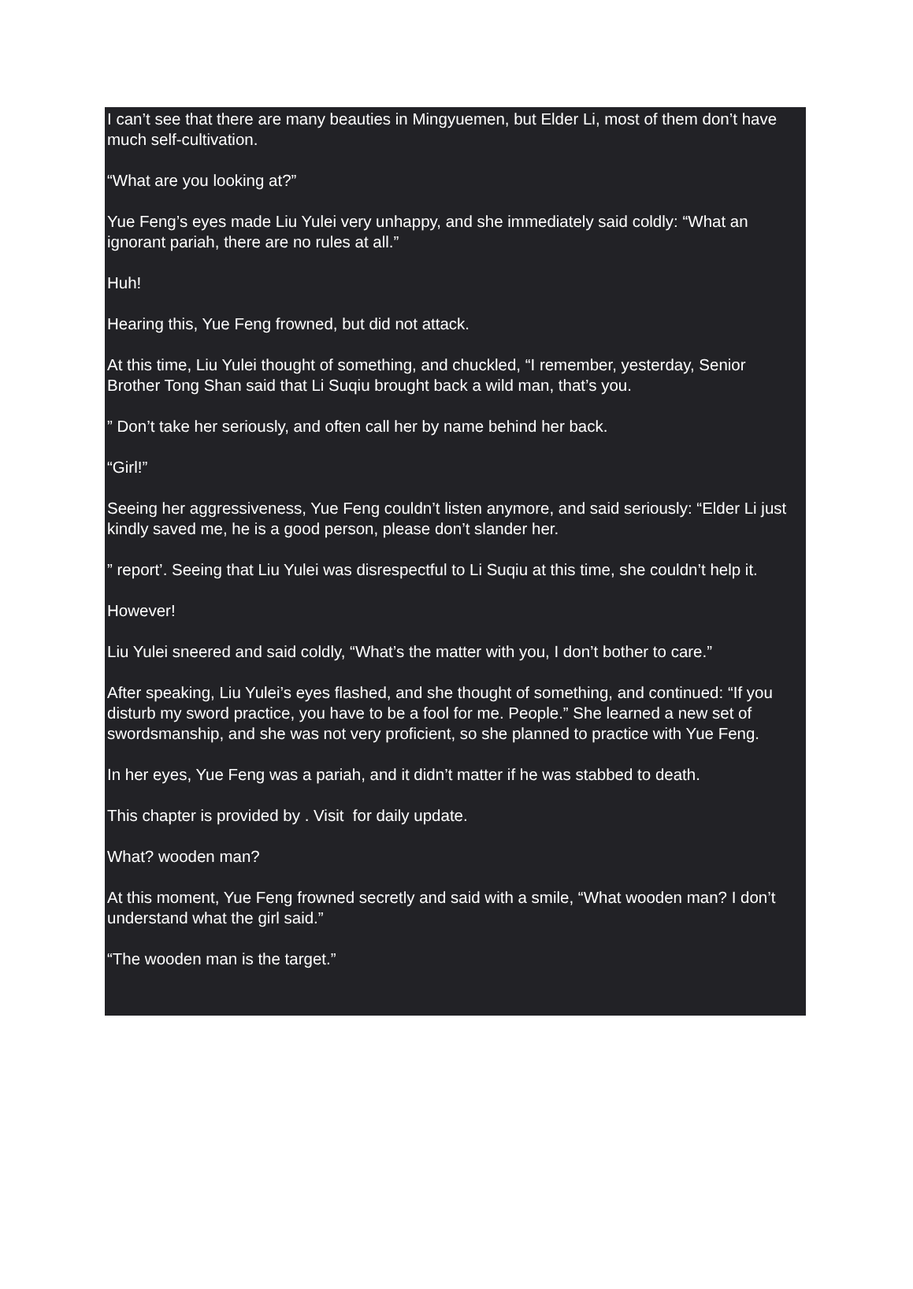I can’t see that there are many beauties in Mingyuemen, but Elder Li, most of them don’t have much self-cultivation.
“What are you looking at?”
Yue Feng’s eyes made Liu Yulei very unhappy, and she immediately said coldly: “What an ignorant pariah, there are no rules at all.”
Huh!
Hearing this, Yue Feng frowned, but did not attack.
At this time, Liu Yulei thought of something, and chuckled, “I remember, yesterday, Senior Brother Tong Shan said that Li Suqiu brought back a wild man, that’s you.
” Don’t take her seriously, and often call her by name behind her back.
“Girl!”
Seeing her aggressiveness, Yue Feng couldn’t listen anymore, and said seriously: “Elder Li just kindly saved me, he is a good person, please don’t slander her.
” report’. Seeing that Liu Yulei was disrespectful to Li Suqiu at this time, she couldn’t help it.
However!
Liu Yulei sneered and said coldly, “What’s the matter with you, I don’t bother to care.”
After speaking, Liu Yulei’s eyes flashed, and she thought of something, and continued: “If you disturb my sword practice, you have to be a fool for me. People.” She learned a new set of swordsmanship, and she was not very proficient, so she planned to practice with Yue Feng.
In her eyes, Yue Feng was a pariah, and it didn’t matter if he was stabbed to death.
This chapter is provided by . Visit for daily update.
What? wooden man?
At this moment, Yue Feng frowned secretly and said with a smile, “What wooden man? I don’t understand what the girl said.”
“The wooden man is the target.”